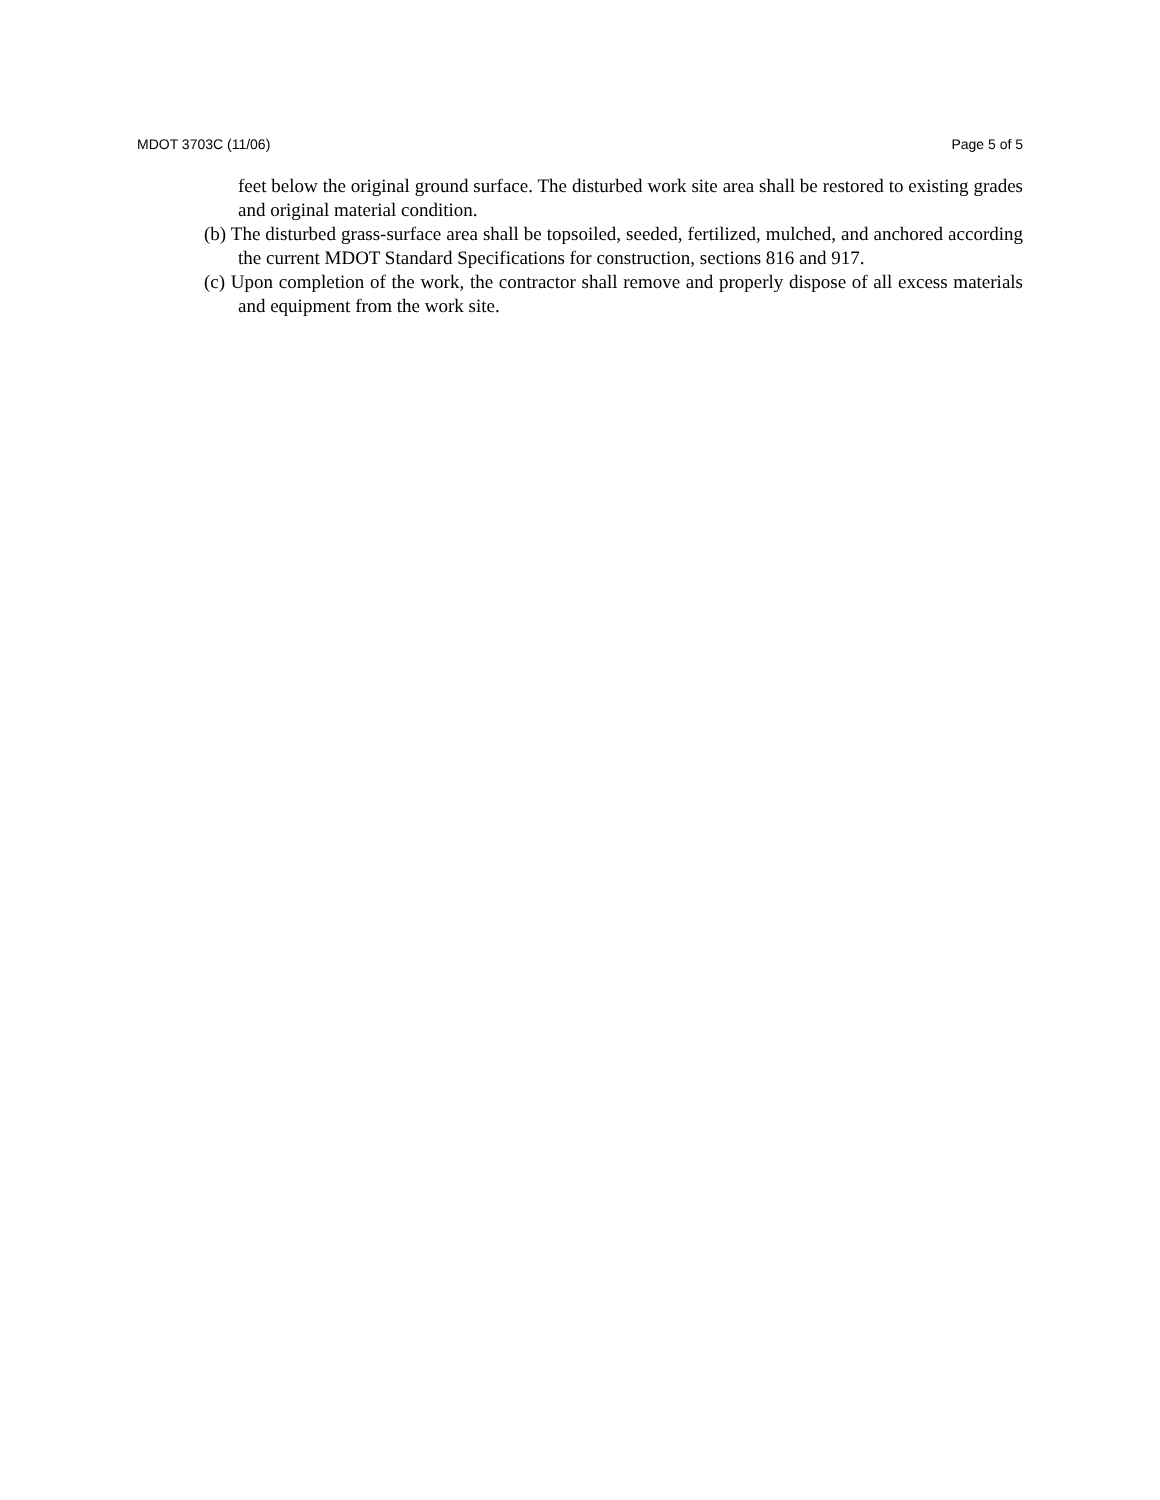MDOT 3703C (11/06) Page 5 of 5
feet below the original ground surface. The disturbed work site area shall be restored to existing grades and original material condition.
(b) The disturbed grass-surface area shall be topsoiled, seeded, fertilized, mulched, and anchored according the current MDOT Standard Specifications for construction, sections 816 and 917.
(c) Upon completion of the work, the contractor shall remove and properly dispose of all excess materials and equipment from the work site.